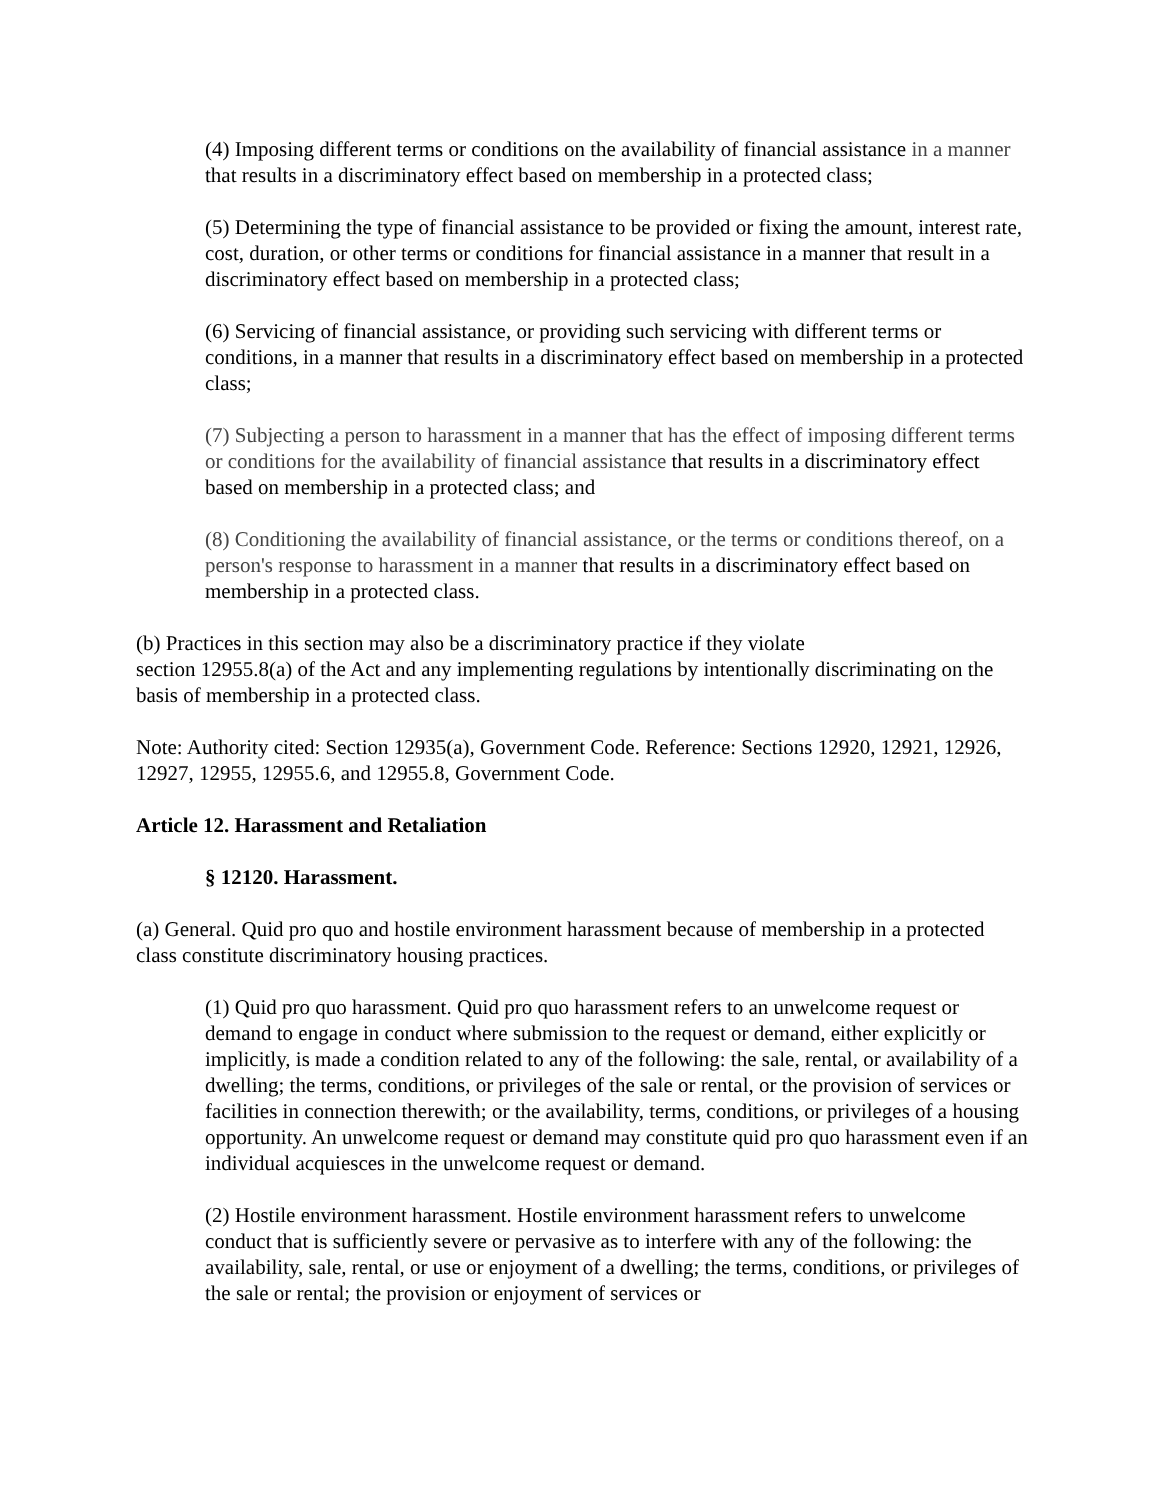(4) Imposing different terms or conditions on the availability of financial assistance in a manner that results in a discriminatory effect based on membership in a protected class;
(5) Determining the type of financial assistance to be provided or fixing the amount, interest rate, cost, duration, or other terms or conditions for financial assistance in a manner that result in a discriminatory effect based on membership in a protected class;
(6) Servicing of financial assistance, or providing such servicing with different terms or conditions, in a manner that results in a discriminatory effect based on membership in a protected class;
(7) Subjecting a person to harassment in a manner that has the effect of imposing different terms or conditions for the availability of financial assistance that results in a discriminatory effect based on membership in a protected class; and
(8) Conditioning the availability of financial assistance, or the terms or conditions thereof, on a person's response to harassment in a manner that results in a discriminatory effect based on membership in a protected class.
(b) Practices in this section may also be a discriminatory practice if they violate
section 12955.8(a) of the Act and any implementing regulations by intentionally discriminating on the basis of membership in a protected class.
Note: Authority cited: Section 12935(a), Government Code. Reference: Sections 12920, 12921, 12926, 12927, 12955, 12955.6, and 12955.8, Government Code.
Article 12. Harassment and Retaliation
§ 12120. Harassment.
(a) General. Quid pro quo and hostile environment harassment because of membership in a protected class constitute discriminatory housing practices.
(1) Quid pro quo harassment. Quid pro quo harassment refers to an unwelcome request or demand to engage in conduct where submission to the request or demand, either explicitly or implicitly, is made a condition related to any of the following: the sale, rental, or availability of a dwelling; the terms, conditions, or privileges of the sale or rental, or the provision of services or facilities in connection therewith; or the availability, terms, conditions, or privileges of a housing opportunity. An unwelcome request or demand may constitute quid pro quo harassment even if an individual acquiesces in the unwelcome request or demand.
(2) Hostile environment harassment. Hostile environment harassment refers to unwelcome conduct that is sufficiently severe or pervasive as to interfere with any of the following: the availability, sale, rental, or use or enjoyment of a dwelling; the terms, conditions, or privileges of the sale or rental; the provision or enjoyment of services or